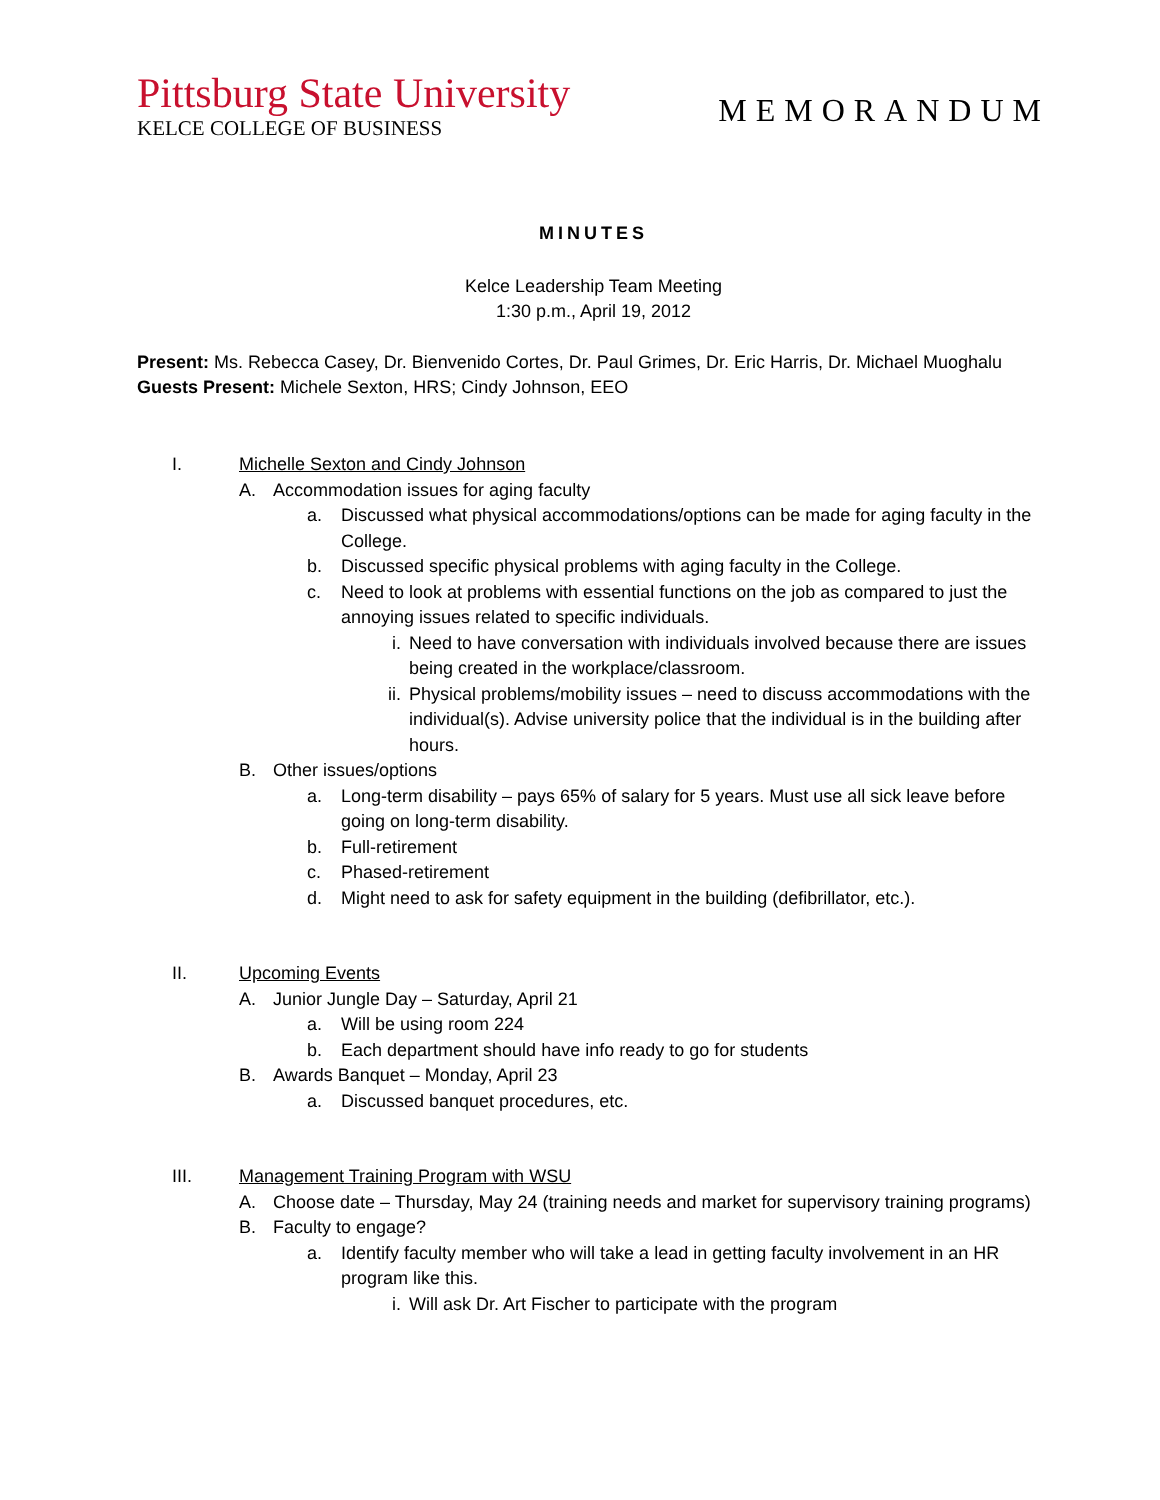Pittsburg State University
KELCE COLLEGE OF BUSINESS
MEMORANDUM
MINUTES
Kelce Leadership Team Meeting
1:30 p.m., April 19, 2012
Present: Ms. Rebecca Casey, Dr. Bienvenido Cortes, Dr. Paul Grimes, Dr. Eric Harris, Dr. Michael Muoghalu
Guests Present: Michele Sexton, HRS; Cindy Johnson, EEO
I. Michelle Sexton and Cindy Johnson
A. Accommodation issues for aging faculty
a. Discussed what physical accommodations/options can be made for aging faculty in the College.
b. Discussed specific physical problems with aging faculty in the College.
c. Need to look at problems with essential functions on the job as compared to just the annoying issues related to specific individuals.
i. Need to have conversation with individuals involved because there are issues being created in the workplace/classroom.
ii. Physical problems/mobility issues – need to discuss accommodations with the individual(s). Advise university police that the individual is in the building after hours.
B. Other issues/options
a. Long-term disability – pays 65% of salary for 5 years. Must use all sick leave before going on long-term disability.
b. Full-retirement
c. Phased-retirement
d. Might need to ask for safety equipment in the building (defibrillator, etc.).
II. Upcoming Events
A. Junior Jungle Day – Saturday, April 21
a. Will be using room 224
b. Each department should have info ready to go for students
B. Awards Banquet – Monday, April 23
a. Discussed banquet procedures, etc.
III. Management Training Program with WSU
A. Choose date – Thursday, May 24 (training needs and market for supervisory training programs)
B. Faculty to engage?
a. Identify faculty member who will take a lead in getting faculty involvement in an HR program like this.
i. Will ask Dr. Art Fischer to participate with the program